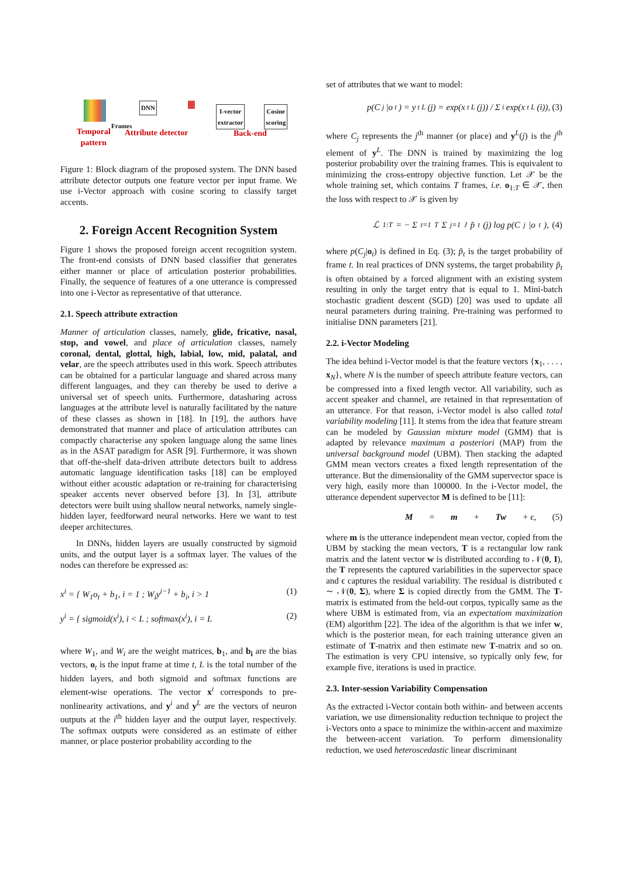DNN
I-vector
extractor
Cosine
scoring
Frames
Temporal
pattern
Attribute detector Back-end
Figure 1: Block diagram of the proposed system. The DNN based attribute detector outputs one feature vector per input frame. We use i-Vector approach with cosine scoring to classify target accents.
2. Foreign Accent Recognition System
Figure 1 shows the proposed foreign accent recognition system. The front-end consists of DNN based classifier that generates either manner or place of articulation posterior probabilities. Finally, the sequence of features of a one utterance is compressed into one i-Vector as representative of that utterance.
2.1. Speech attribute extraction
Manner of articulation classes, namely, glide, fricative, nasal, stop, and vowel, and place of articulation classes, namely coronal, dental, glottal, high, labial, low, mid, palatal, and velar, are the speech attributes used in this work. Speech attributes can be obtained for a particular language and shared across many different languages, and they can thereby be used to derive a universal set of speech units. Furthermore, datasharing across languages at the attribute level is naturally facilitated by the nature of these classes as shown in [18]. In [19], the authors have demonstrated that manner and place of articulation attributes can compactly characterise any spoken language along the same lines as in the ASAT paradigm for ASR [9]. Furthermore, it was shown that off-the-shelf data-driven attribute detectors built to address automatic language identification tasks [18] can be employed without either acoustic adaptation or re-training for characterising speaker accents never observed before [3]. In [3], attribute detectors were built using shallow neural networks, namely single-hidden layer, feedforward neural networks. Here we want to test deeper architectures.
In DNNs, hidden layers are usually constructed by sigmoid units, and the output layer is a softmax layer. The values of the nodes can therefore be expressed as:
x<sup>i</sup> = { W<sub>1</sub>o<sub>t</sub> + b<sub>1</sub>, i = 1 ; W<sub>i</sub>y<sup>i−1</sup> + b<sub>i</sub>, i > 1 (1)
y<sup>i</sup> = { sigmoid(x<sup>i</sup>), i < L ; softmax(x<sup>i</sup>), i = L (2)
where W<sub>1</sub>, and W<sub>i</sub> are the weight matrices, b<sub>1</sub>, and b<sub>i</sub> are the bias vectors, o<sub>t</sub> is the input frame at time t, L is the total number of the hidden layers, and both sigmoid and softmax functions are element-wise operations. The vector x<sup>i</sup> corresponds to pre-nonlinearity activations, and y<sup>i</sup> and y<sup>L</sup> are the vectors of neuron outputs at the i<sup>th</sup> hidden layer and the output layer, respectively. The softmax outputs were considered as an estimate of either manner, or place posterior probability according to the
set of attributes that we want to model:
p(C<sub>j</sub>|o<sub>t</sub>) = y<sub>t</sub><sup>L</sup>(j) = exp(x<sub>t</sub><sup>L</sup>(j)) / Σ<sub>i</sub> exp(x<sub>t</sub><sup>L</sup>(i)), (3)
where C<sub>j</sub> represents the j<sup>th</sup> manner (or place) and y<sup>L</sup>(j) is the j<sup>th</sup> element of y<sup>L</sup>. The DNN is trained by maximizing the log posterior probability over the training frames. This is equivalent to minimizing the cross-entropy objective function. Let 𝒳 be the whole training set, which contains T frames, i.e. o<sub>1:T</sub> ∈ 𝒳, then the loss with respect to 𝒳 is given by
ℒ<sub>1:T</sub> = − Σ<sub>t=1</sub><sup>T</sup> Σ<sub>j=1</sub><sup>J</sup> p̃<sub>t</sub>(j) log p(C<sub>j</sub>|o<sub>t</sub>), (4)
where p(C<sub>j</sub>|o<sub>t</sub>) is defined in Eq. (3); p̃<sub>t</sub> is the target probability of frame t. In real practices of DNN systems, the target probability p̃<sub>t</sub> is often obtained by a forced alignment with an existing system resulting in only the target entry that is equal to 1. Mini-batch stochastic gradient descent (SGD) [20] was used to update all neural parameters during training. Pre-training was performed to initialise DNN parameters [21].
2.2. i-Vector Modeling
The idea behind i-Vector model is that the feature vectors {x<sub>1</sub>, . . . , x<sub>N</sub>}, where N is the number of speech attribute feature vectors, can be compressed into a fixed length vector. All variability, such as accent speaker and channel, are retained in that representation of an utterance. For that reason, i-Vector model is also called total variability modeling [11]. It stems from the idea that feature stream can be modeled by Gaussian mixture model (GMM) that is adapted by relevance maximum a posteriori (MAP) from the universal background model (UBM). Then stacking the adapted GMM mean vectors creates a fixed length representation of the utterance. But the dimensionality of the GMM supervector space is very high, easily more than 100000. In the i-Vector model, the utterance dependent supervector M is defined to be [11]:
M = m + Tw + ϵ, (5)
where m is the utterance independent mean vector, copied from the UBM by stacking the mean vectors, T is a rectangular low rank matrix and the latent vector w is distributed according to 𝒩(0, I), the T represents the captured variabilities in the supervector space and ϵ captures the residual variability. The residual is distributed ϵ ∼ 𝒩(0, Σ), where Σ is copied directly from the GMM. The T-matrix is estimated from the held-out corpus, typically same as the where UBM is estimated from, via an expectatiom maximization (EM) algorithm [22]. The idea of the algorithm is that we infer w, which is the posterior mean, for each training utterance given an estimate of T-matrix and then estimate new T-matrix and so on. The estimation is very CPU intensive, so typically only few, for example five, iterations is used in practice.
2.3. Inter-session Variability Compensation
As the extracted i-Vector contain both within- and between accents variation, we use dimensionality reduction technique to project the i-Vectors onto a space to minimize the within-accent and maximize the between-accent variation. To perform dimensionality reduction, we used heteroscedastic linear discriminant